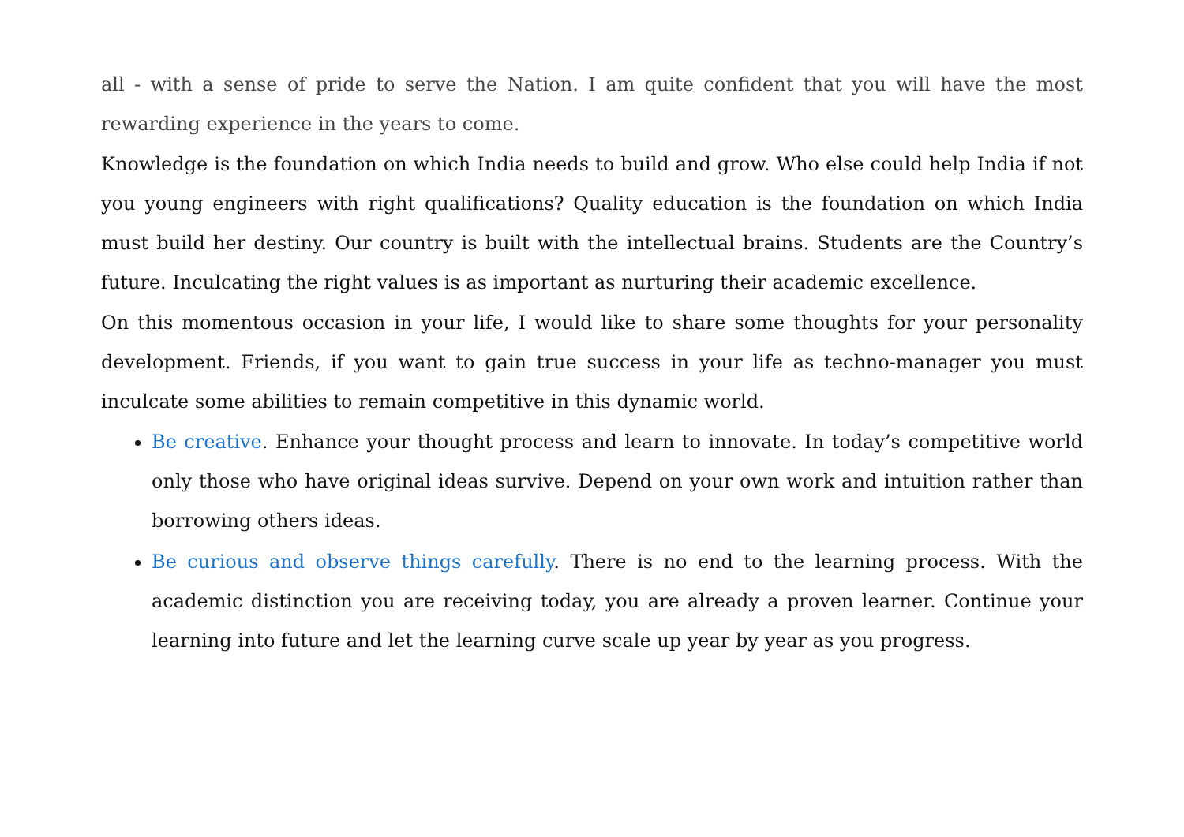all - with a sense of pride to serve the Nation. I am quite confident that you will have the most rewarding experience in the years to come.
Knowledge is the foundation on which India needs to build and grow. Who else could help India if not you young engineers with right qualifications? Quality education is the foundation on which India must build her destiny. Our country is built with the intellectual brains. Students are the Country’s future. Inculcating the right values is as important as nurturing their academic excellence.
On this momentous occasion in your life, I would like to share some thoughts for your personality development. Friends, if you want to gain true success in your life as techno-manager you must inculcate some abilities to remain competitive in this dynamic world.
Be creative. Enhance your thought process and learn to innovate. In today’s competitive world only those who have original ideas survive. Depend on your own work and intuition rather than borrowing others ideas.
Be curious and observe things carefully. There is no end to the learning process. With the academic distinction you are receiving today, you are already a proven learner. Continue your learning into future and let the learning curve scale up year by year as you progress.